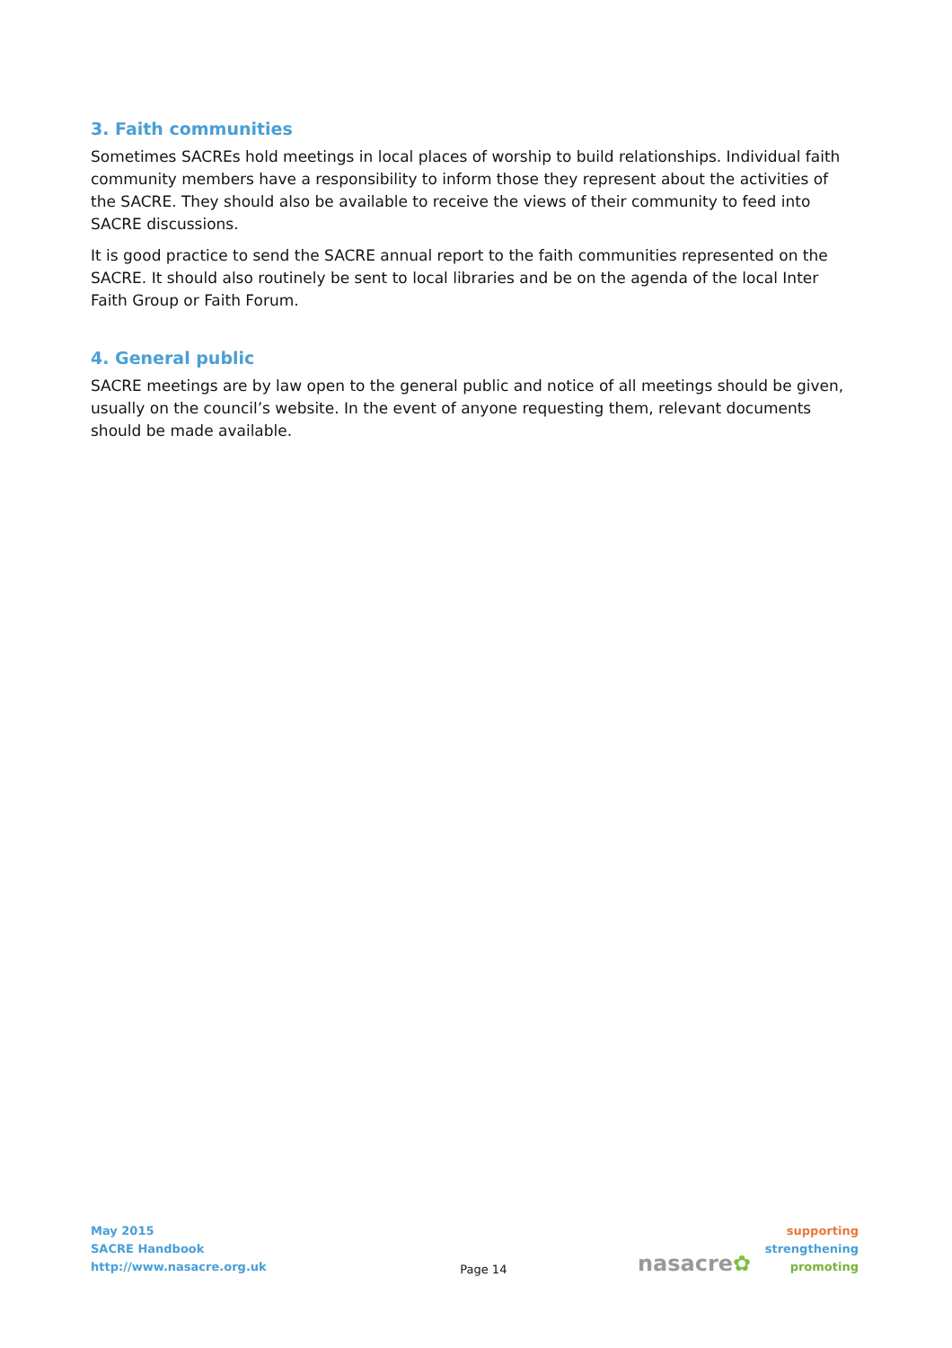3. Faith communities
Sometimes SACREs hold meetings in local places of worship to build relationships. Individual faith community members have a responsibility to inform those they represent about the activities of the SACRE. They should also be available to receive the views of their community to feed into SACRE discussions.
It is good practice to send the SACRE annual report to the faith communities represented on the SACRE. It should also routinely be sent to local libraries and be on the agenda of the local Inter Faith Group or Faith Forum.
4. General public
SACRE meetings are by law open to the general public and notice of all meetings should be given, usually on the council’s website. In the event of anyone requesting them, relevant documents should be made available.
May 2015
SACRE Handbook
http://www.nasacre.org.uk
Page 14
nasacre✿
supporting
strengthening
promoting